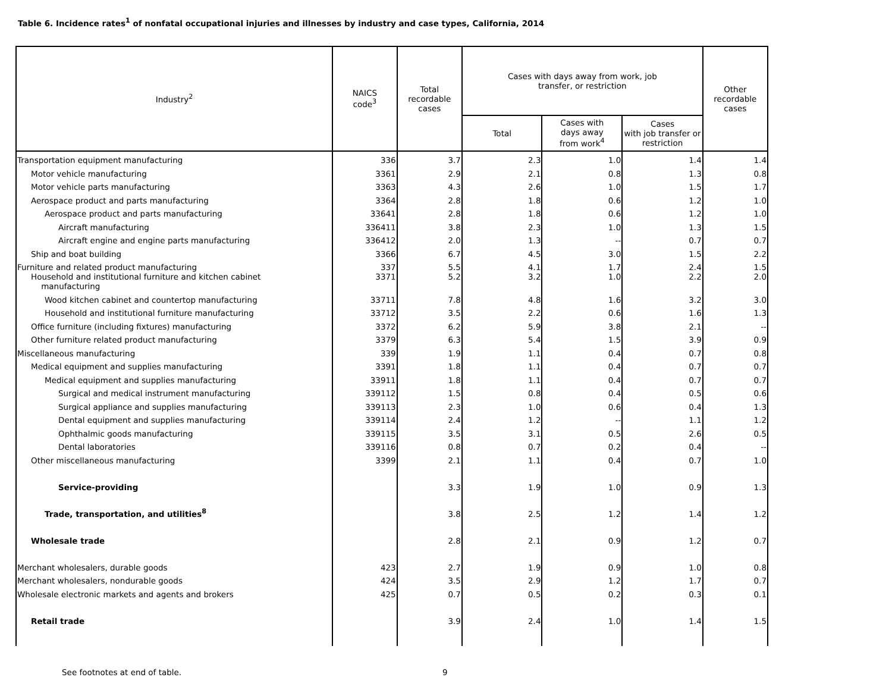Table 6. Incidence rates<sup>1</sup> of nonfatal occupational injuries and illnesses by industry and case types, California, 2014
| Industry<sup>2</sup> | NAICS code<sup>3</sup> | Total recordable cases | Cases with days away from work, job transfer, or restriction | | | Other recordable cases |
| --- | --- | --- | --- | --- | --- | --- |
| | | | Total | Cases with days away from work<sup>4</sup> | Cases with job transfer or restriction | |
| Transportation equipment manufacturing | 336 | 3.7 | 2.3 | 1.0 | 1.4 | 1.4 |
| Motor vehicle manufacturing | 3361 | 2.9 | 2.1 | 0.8 | 1.3 | 0.8 |
| Motor vehicle parts manufacturing | 3363 | 4.3 | 2.6 | 1.0 | 1.5 | 1.7 |
| Aerospace product and parts manufacturing | 3364 | 2.8 | 1.8 | 0.6 | 1.2 | 1.0 |
| Aerospace product and parts manufacturing | 33641 | 2.8 | 1.8 | 0.6 | 1.2 | 1.0 |
| Aircraft manufacturing | 336411 | 3.8 | 2.3 | 1.0 | 1.3 | 1.5 |
| Aircraft engine and engine parts manufacturing | 336412 | 2.0 | 1.3 | -- | 0.7 | 0.7 |
| Ship and boat building | 3366 | 6.7 | 4.5 | 3.0 | 1.5 | 2.2 |
| Furniture and related product manufacturing | 337 | 5.5 | 4.1 | 1.7 | 2.4 | 1.5 |
| Household and institutional furniture and kitchen cabinet manufacturing | 3371 | 5.2 | 3.2 | 1.0 | 2.2 | 2.0 |
| Wood kitchen cabinet and countertop manufacturing | 33711 | 7.8 | 4.8 | 1.6 | 3.2 | 3.0 |
| Household and institutional furniture manufacturing | 33712 | 3.5 | 2.2 | 0.6 | 1.6 | 1.3 |
| Office furniture (including fixtures) manufacturing | 3372 | 6.2 | 5.9 | 3.8 | 2.1 | -- |
| Other furniture related product manufacturing | 3379 | 6.3 | 5.4 | 1.5 | 3.9 | 0.9 |
| Miscellaneous manufacturing | 339 | 1.9 | 1.1 | 0.4 | 0.7 | 0.8 |
| Medical equipment and supplies manufacturing | 3391 | 1.8 | 1.1 | 0.4 | 0.7 | 0.7 |
| Medical equipment and supplies manufacturing | 33911 | 1.8 | 1.1 | 0.4 | 0.7 | 0.7 |
| Surgical and medical instrument manufacturing | 339112 | 1.5 | 0.8 | 0.4 | 0.5 | 0.6 |
| Surgical appliance and supplies manufacturing | 339113 | 2.3 | 1.0 | 0.6 | 0.4 | 1.3 |
| Dental equipment and supplies manufacturing | 339114 | 2.4 | 1.2 | -- | 1.1 | 1.2 |
| Ophthalmic goods manufacturing | 339115 | 3.5 | 3.1 | 0.5 | 2.6 | 0.5 |
| Dental laboratories | 339116 | 0.8 | 0.7 | 0.2 | 0.4 | -- |
| Other miscellaneous manufacturing | 3399 | 2.1 | 1.1 | 0.4 | 0.7 | 1.0 |
| Service-providing | | 3.3 | 1.9 | 1.0 | 0.9 | 1.3 |
| Trade, transportation, and utilities<sup>8</sup> | | 3.8 | 2.5 | 1.2 | 1.4 | 1.2 |
| Wholesale trade | | 2.8 | 2.1 | 0.9 | 1.2 | 0.7 |
| Merchant wholesalers, durable goods | 423 | 2.7 | 1.9 | 0.9 | 1.0 | 0.8 |
| Merchant wholesalers, nondurable goods | 424 | 3.5 | 2.9 | 1.2 | 1.7 | 0.7 |
| Wholesale electronic markets and agents and brokers | 425 | 0.7 | 0.5 | 0.2 | 0.3 | 0.1 |
| Retail trade | | 3.9 | 2.4 | 1.0 | 1.4 | 1.5 |
See footnotes at end of table. 9